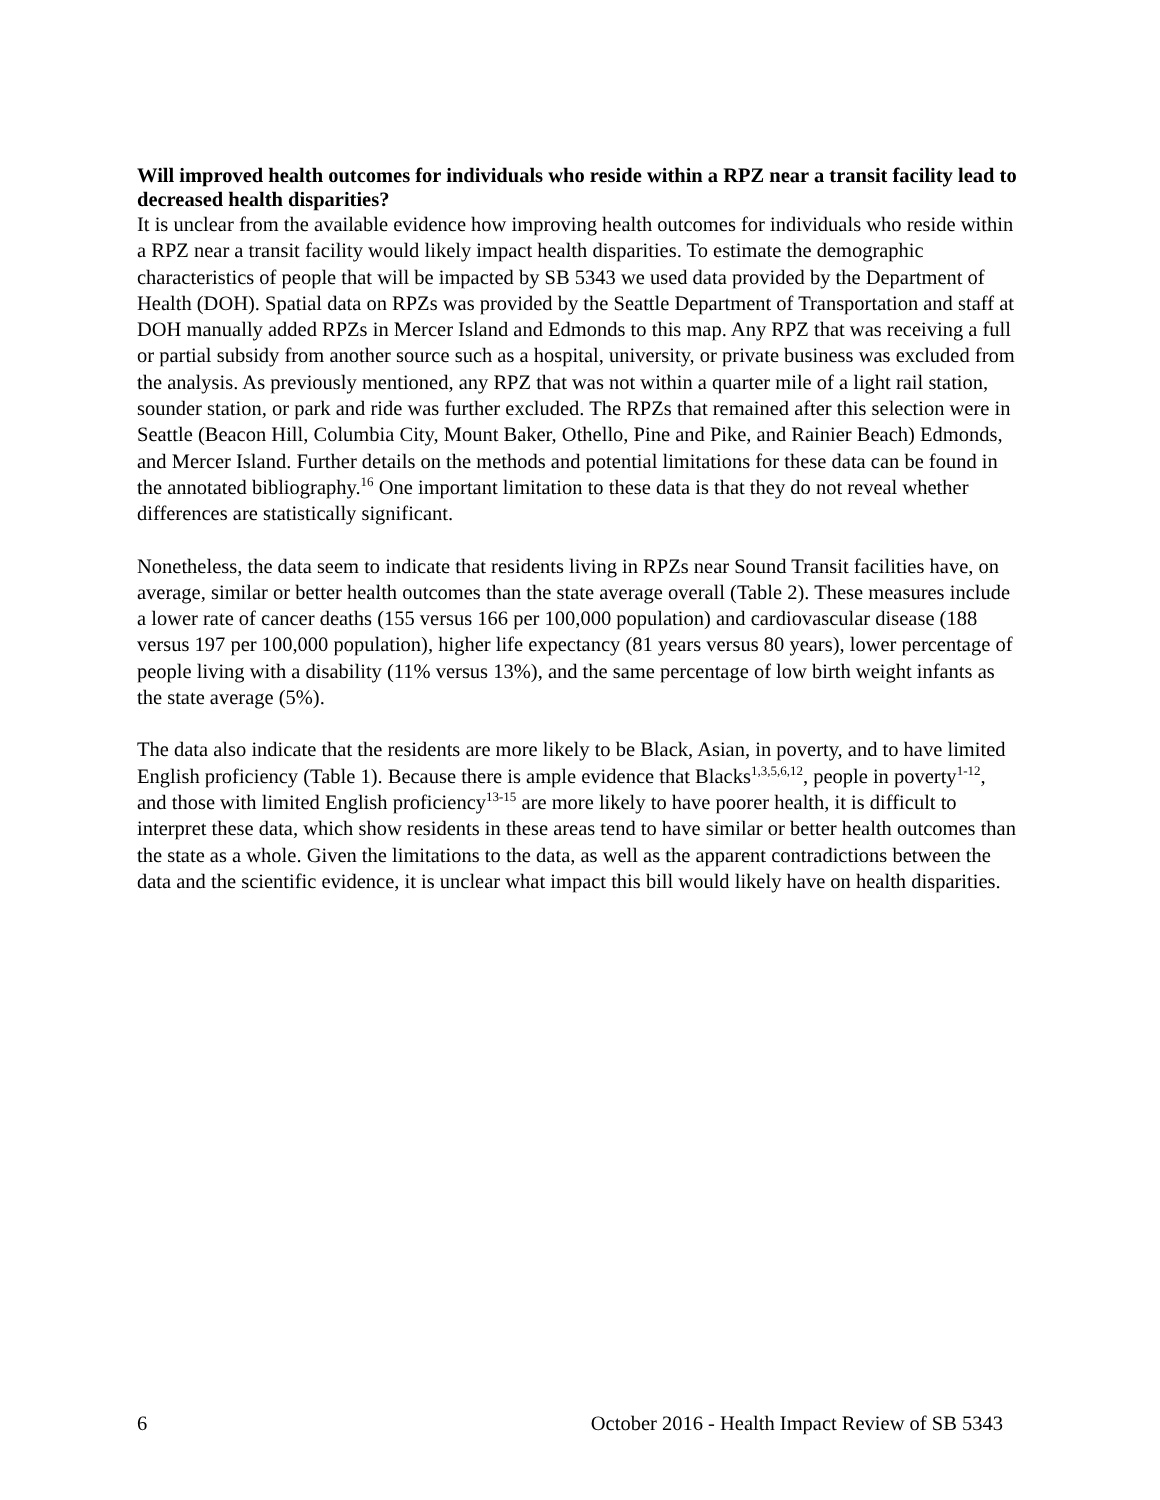Will improved health outcomes for individuals who reside within a RPZ near a transit facility lead to decreased health disparities?
It is unclear from the available evidence how improving health outcomes for individuals who reside within a RPZ near a transit facility would likely impact health disparities. To estimate the demographic characteristics of people that will be impacted by SB 5343 we used data provided by the Department of Health (DOH). Spatial data on RPZs was provided by the Seattle Department of Transportation and staff at DOH manually added RPZs in Mercer Island and Edmonds to this map. Any RPZ that was receiving a full or partial subsidy from another source such as a hospital, university, or private business was excluded from the analysis. As previously mentioned, any RPZ that was not within a quarter mile of a light rail station, sounder station, or park and ride was further excluded. The RPZs that remained after this selection were in Seattle (Beacon Hill, Columbia City, Mount Baker, Othello, Pine and Pike, and Rainier Beach) Edmonds, and Mercer Island. Further details on the methods and potential limitations for these data can be found in the annotated bibliography.<sup>16</sup> One important limitation to these data is that they do not reveal whether differences are statistically significant.
Nonetheless, the data seem to indicate that residents living in RPZs near Sound Transit facilities have, on average, similar or better health outcomes than the state average overall (Table 2). These measures include a lower rate of cancer deaths (155 versus 166 per 100,000 population) and cardiovascular disease (188 versus 197 per 100,000 population), higher life expectancy (81 years versus 80 years), lower percentage of people living with a disability (11% versus 13%), and the same percentage of low birth weight infants as the state average (5%).
The data also indicate that the residents are more likely to be Black, Asian, in poverty, and to have limited English proficiency (Table 1). Because there is ample evidence that Blacks<sup>1,3,5,6,12</sup>, people in poverty<sup>1-12</sup>, and those with limited English proficiency<sup>13-15</sup> are more likely to have poorer health, it is difficult to interpret these data, which show residents in these areas tend to have similar or better health outcomes than the state as a whole. Given the limitations to the data, as well as the apparent contradictions between the data and the scientific evidence, it is unclear what impact this bill would likely have on health disparities.
6 October 2016 - Health Impact Review of SB 5343